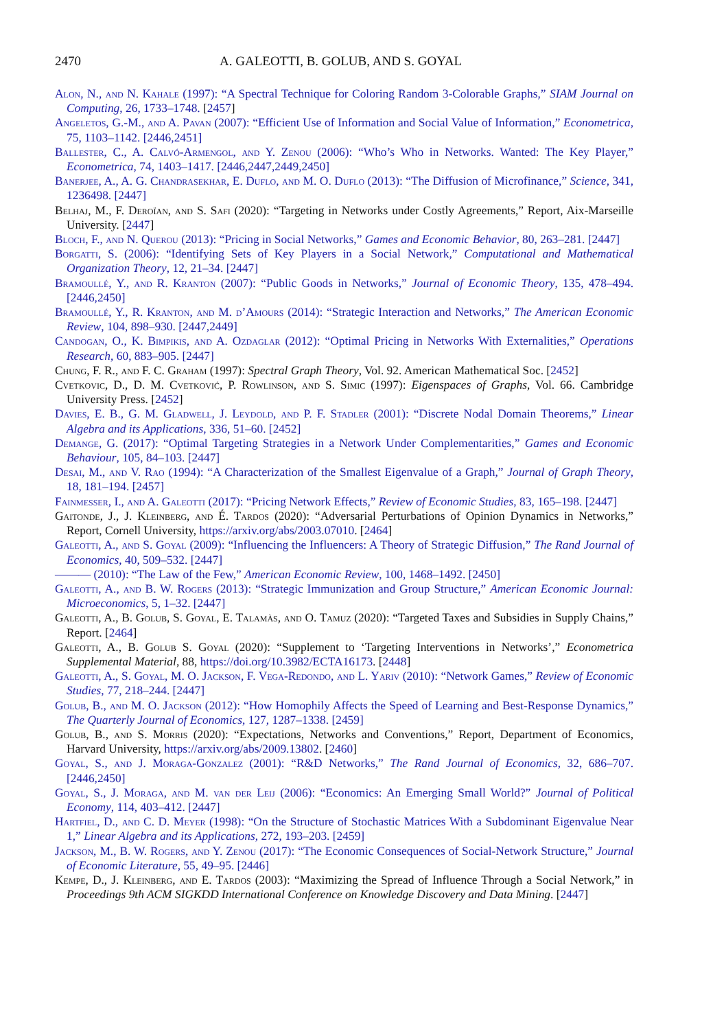2470 A. GALEOTTI, B. GOLUB, AND S. GOYAL
Alon, N., and N. Kahale (1997): “A Spectral Technique for Coloring Random 3-Colorable Graphs,” SIAM Journal on Computing, 26, 1733–1748. [2457]
Angeletos, G.-M., and A. Pavan (2007): “Efficient Use of Information and Social Value of Information,” Econometrica, 75, 1103–1142. [2446,2451]
Ballester, C., A. Calvó-Armengol, and Y. Zenou (2006): “Who’s Who in Networks. Wanted: The Key Player,” Econometrica, 74, 1403–1417. [2446,2447,2449,2450]
Banerjee, A., A. G. Chandrasekhar, E. Duflo, and M. O. Duflo (2013): “The Diffusion of Microfinance,” Science, 341, 1236498. [2447]
Belhaj, M., F. Deroïan, and S. Safi (2020): “Targeting in Networks under Costly Agreements,” Report, Aix-Marseille University. [2447]
Bloch, F., and N. Querou (2013): “Pricing in Social Networks,” Games and Economic Behavior, 80, 263–281. [2447]
Borgatti, S. (2006): “Identifying Sets of Key Players in a Social Network,” Computational and Mathematical Organization Theory, 12, 21–34. [2447]
Bramoullé, Y., and R. Kranton (2007): “Public Goods in Networks,” Journal of Economic Theory, 135, 478–494. [2446,2450]
Bramoullé, Y., R. Kranton, and M. d’Amours (2014): “Strategic Interaction and Networks,” The American Economic Review, 104, 898–930. [2447,2449]
Candogan, O., K. Bimpikis, and A. Ozdaglar (2012): “Optimal Pricing in Networks With Externalities,” Operations Research, 60, 883–905. [2447]
Chung, F. R., and F. C. Graham (1997): Spectral Graph Theory, Vol. 92. American Mathematical Soc. [2452]
Cvetkovic, D., D. M. Cvetković, P. Rowlinson, and S. Simic (1997): Eigenspaces of Graphs, Vol. 66. Cambridge University Press. [2452]
Davies, E. B., G. M. Gladwell, J. Leydold, and P. F. Stadler (2001): “Discrete Nodal Domain Theorems,” Linear Algebra and its Applications, 336, 51–60. [2452]
Demange, G. (2017): “Optimal Targeting Strategies in a Network Under Complementarities,” Games and Economic Behaviour, 105, 84–103. [2447]
Desai, M., and V. Rao (1994): “A Characterization of the Smallest Eigenvalue of a Graph,” Journal of Graph Theory, 18, 181–194. [2457]
Fainmesser, I., and A. Galeotti (2017): “Pricing Network Effects,” Review of Economic Studies, 83, 165–198. [2447]
Gaitonde, J., J. Kleinberg, and É. Tardos (2020): “Adversarial Perturbations of Opinion Dynamics in Networks,” Report, Cornell University, https://arxiv.org/abs/2003.07010. [2464]
Galeotti, A., and S. Goyal (2009): “Influencing the Influencers: A Theory of Strategic Diffusion,” The Rand Journal of Economics, 40, 509–532. [2447]
——— (2010): “The Law of the Few,” American Economic Review, 100, 1468–1492. [2450]
Galeotti, A., and B. W. Rogers (2013): “Strategic Immunization and Group Structure,” American Economic Journal: Microeconomics, 5, 1–32. [2447]
Galeotti, A., B. Golub, S. Goyal, E. Talamàs, and O. Tamuz (2020): “Targeted Taxes and Subsidies in Supply Chains,” Report. [2464]
Galeotti, A., B. Golub S. Goyal (2020): “Supplement to ‘Targeting Interventions in Networks’,” Econometrica Supplemental Material, 88, https://doi.org/10.3982/ECTA16173. [2448]
Galeotti, A., S. Goyal, M. O. Jackson, F. Vega-Redondo, and L. Yariv (2010): “Network Games,” Review of Economic Studies, 77, 218–244. [2447]
Golub, B., and M. O. Jackson (2012): “How Homophily Affects the Speed of Learning and Best-Response Dynamics,” The Quarterly Journal of Economics, 127, 1287–1338. [2459]
Golub, B., and S. Morris (2020): “Expectations, Networks and Conventions,” Report, Department of Economics, Harvard University, https://arxiv.org/abs/2009.13802. [2460]
Goyal, S., and J. Moraga-Gonzalez (2001): “R&D Networks,” The Rand Journal of Economics, 32, 686–707. [2446,2450]
Goyal, S., J. Moraga, and M. van der Leij (2006): “Economics: An Emerging Small World?” Journal of Political Economy, 114, 403–412. [2447]
Hartfiel, D., and C. D. Meyer (1998): “On the Structure of Stochastic Matrices With a Subdominant Eigenvalue Near 1,” Linear Algebra and its Applications, 272, 193–203. [2459]
Jackson, M., B. W. Rogers, and Y. Zenou (2017): “The Economic Consequences of Social-Network Structure,” Journal of Economic Literature, 55, 49–95. [2446]
Kempe, D., J. Kleinberg, and E. Tardos (2003): “Maximizing the Spread of Influence Through a Social Network,” in Proceedings 9th ACM SIGKDD International Conference on Knowledge Discovery and Data Mining. [2447]